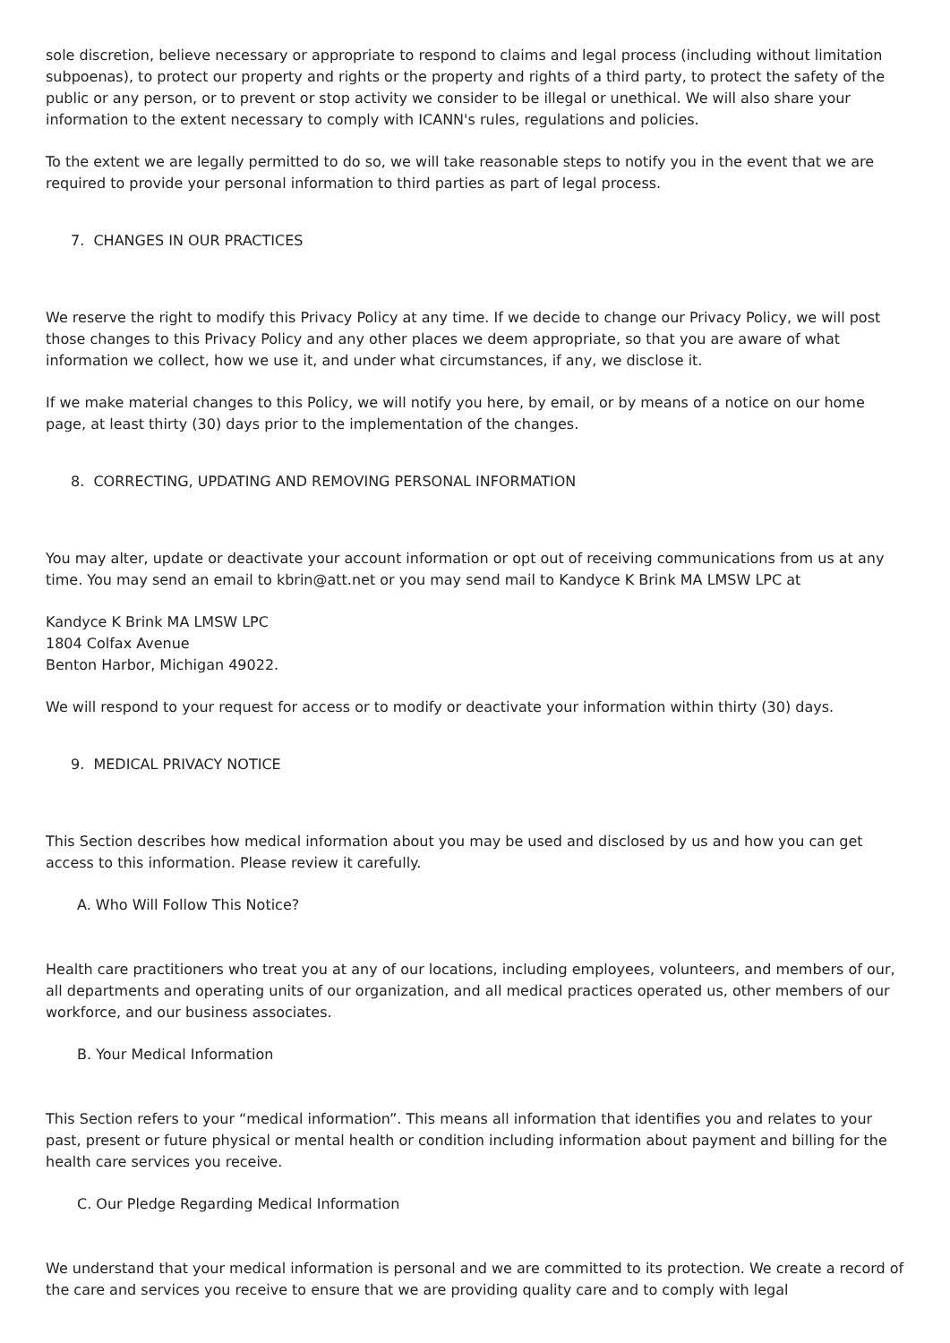sole discretion, believe necessary or appropriate to respond to claims and legal process (including without limitation subpoenas), to protect our property and rights or the property and rights of a third party, to protect the safety of the public or any person, or to prevent or stop activity we consider to be illegal or unethical. We will also share your information to the extent necessary to comply with ICANN's rules, regulations and policies.
To the extent we are legally permitted to do so, we will take reasonable steps to notify you in the event that we are required to provide your personal information to third parties as part of legal process.
7. CHANGES IN OUR PRACTICES
We reserve the right to modify this Privacy Policy at any time. If we decide to change our Privacy Policy, we will post those changes to this Privacy Policy and any other places we deem appropriate, so that you are aware of what information we collect, how we use it, and under what circumstances, if any, we disclose it.
If we make material changes to this Policy, we will notify you here, by email, or by means of a notice on our home page, at least thirty (30) days prior to the implementation of the changes.
8. CORRECTING, UPDATING AND REMOVING PERSONAL INFORMATION
You may alter, update or deactivate your account information or opt out of receiving communications from us at any time. You may send an email to kbrin@att.net or you may send mail to Kandyce K Brink MA LMSW LPC at
Kandyce K Brink MA LMSW LPC
1804 Colfax Avenue
Benton Harbor, Michigan 49022.
We will respond to your request for access or to modify or deactivate your information within thirty (30) days.
9. MEDICAL PRIVACY NOTICE
This Section describes how medical information about you may be used and disclosed by us and how you can get access to this information. Please review it carefully.
A. Who Will Follow This Notice?
Health care practitioners who treat you at any of our locations, including employees, volunteers, and members of our, all departments and operating units of our organization, and all medical practices operated us, other members of our workforce, and our business associates.
B. Your Medical Information
This Section refers to your “medical information”. This means all information that identifies you and relates to your past, present or future physical or mental health or condition including information about payment and billing for the health care services you receive.
C. Our Pledge Regarding Medical Information
We understand that your medical information is personal and we are committed to its protection. We create a record of the care and services you receive to ensure that we are providing quality care and to comply with legal